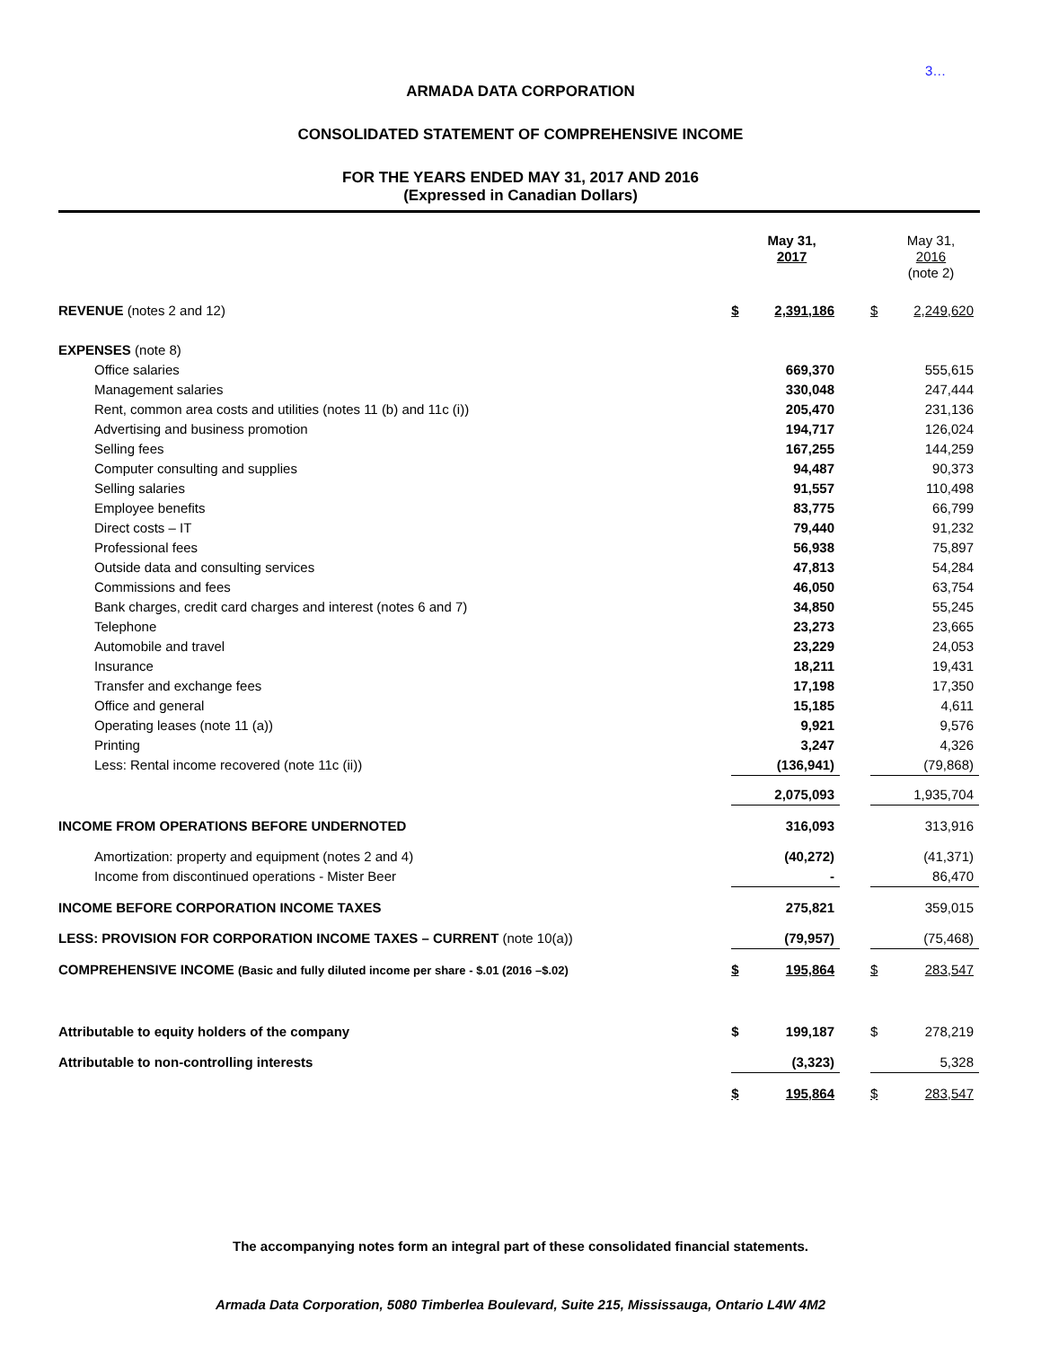3…
ARMADA DATA CORPORATION
CONSOLIDATED STATEMENT OF COMPREHENSIVE INCOME
FOR THE YEARS ENDED MAY 31, 2017 AND 2016
(Expressed in Canadian Dollars)
| | | May 31, 2017 | | | May 31, 2016 (note 2) |
| REVENUE (notes 2 and 12) | $ | 2,391,186 | | $ | 2,249,620 |
| EXPENSES (note 8) | | | | | |
| Office salaries | | 669,370 | | | 555,615 |
| Management salaries | | 330,048 | | | 247,444 |
| Rent, common area costs and utilities (notes 11 (b) and 11c (i)) | | 205,470 | | | 231,136 |
| Advertising and business promotion | | 194,717 | | | 126,024 |
| Selling fees | | 167,255 | | | 144,259 |
| Computer consulting and supplies | | 94,487 | | | 90,373 |
| Selling salaries | | 91,557 | | | 110,498 |
| Employee benefits | | 83,775 | | | 66,799 |
| Direct costs – IT | | 79,440 | | | 91,232 |
| Professional fees | | 56,938 | | | 75,897 |
| Outside data and consulting services | | 47,813 | | | 54,284 |
| Commissions and fees | | 46,050 | | | 63,754 |
| Bank charges, credit card charges and interest (notes 6 and 7) | | 34,850 | | | 55,245 |
| Telephone | | 23,273 | | | 23,665 |
| Automobile and travel | | 23,229 | | | 24,053 |
| Insurance | | 18,211 | | | 19,431 |
| Transfer and exchange fees | | 17,198 | | | 17,350 |
| Office and general | | 15,185 | | | 4,611 |
| Operating leases (note 11 (a)) | | 9,921 | | | 9,576 |
| Printing | | 3,247 | | | 4,326 |
| Less: Rental income recovered (note 11c (ii)) | | (136,941) | | | (79,868) |
| | | 2,075,093 | | | 1,935,704 |
| INCOME FROM OPERATIONS BEFORE UNDERNOTED | | 316,093 | | | 313,916 |
| Amortization: property and equipment (notes 2 and 4) | | (40,272) | | | (41,371) |
| Income from discontinued operations - Mister Beer | | - | | | 86,470 |
| INCOME BEFORE CORPORATION INCOME TAXES | | 275,821 | | | 359,015 |
| LESS: PROVISION FOR CORPORATION INCOME TAXES – CURRENT (note 10(a)) | | (79,957) | | | (75,468) |
| COMPREHENSIVE INCOME (Basic and fully diluted income per share - $.01 (2016 –$.02) | $ | 195,864 | | $ | 283,547 |
| Attributable to equity holders of the company | $ | 199,187 | | $ | 278,219 |
| Attributable to non-controlling interests | | (3,323) | | | 5,328 |
| | $ | 195,864 | | $ | 283,547 |
The accompanying notes form an integral part of these consolidated financial statements.
Armada Data Corporation, 5080 Timberlea Boulevard, Suite 215, Mississauga, Ontario L4W 4M2